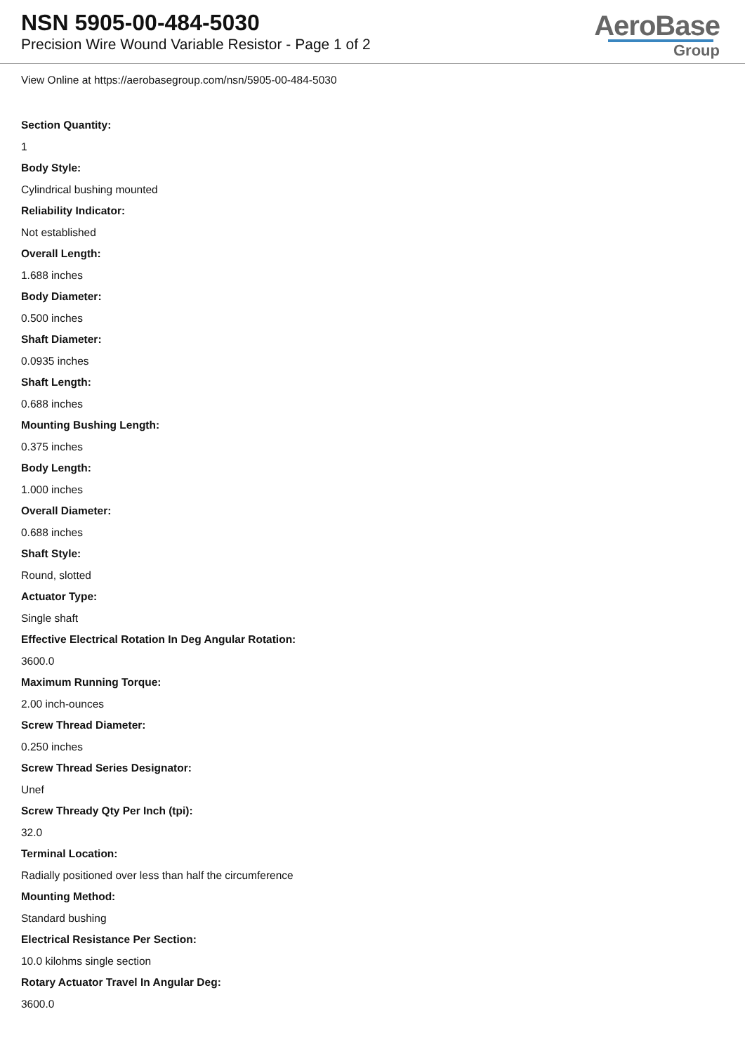NSN 5905-00-484-5030
Precision Wire Wound Variable Resistor - Page 1 of 2
AeroBase
Group
View Online at https://aerobasegroup.com/nsn/5905-00-484-5030
Section Quantity:
1
Body Style:
Cylindrical bushing mounted
Reliability Indicator:
Not established
Overall Length:
1.688 inches
Body Diameter:
0.500 inches
Shaft Diameter:
0.0935 inches
Shaft Length:
0.688 inches
Mounting Bushing Length:
0.375 inches
Body Length:
1.000 inches
Overall Diameter:
0.688 inches
Shaft Style:
Round, slotted
Actuator Type:
Single shaft
Effective Electrical Rotation In Deg Angular Rotation:
3600.0
Maximum Running Torque:
2.00 inch-ounces
Screw Thread Diameter:
0.250 inches
Screw Thread Series Designator:
Unef
Screw Thready Qty Per Inch (tpi):
32.0
Terminal Location:
Radially positioned over less than half the circumference
Mounting Method:
Standard bushing
Electrical Resistance Per Section:
10.0 kilohms single section
Rotary Actuator Travel In Angular Deg:
3600.0